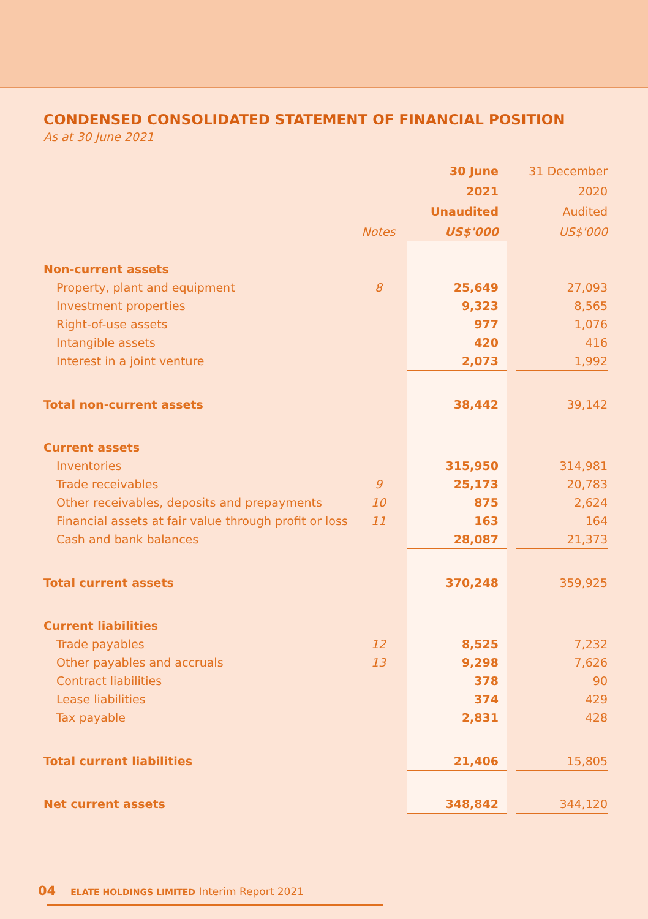CONDENSED CONSOLIDATED STATEMENT OF FINANCIAL POSITION
As at 30 June 2021
| | | 30 June | | 31 December |
| | | 2021 | | 2020 |
| | | Unaudited | | Audited |
| | Notes | US$'000 | | US$'000 |
| Non-current assets | | | | |
| Property, plant and equipment | 8 | 25,649 | | 27,093 |
| Investment properties | | 9,323 | | 8,565 |
| Right-of-use assets | | 977 | | 1,076 |
| Intangible assets | | 420 | | 416 |
| Interest in a joint venture | | 2,073 | | 1,992 |
| Total non-current assets | | 38,442 | | 39,142 |
| Current assets | | | | |
| Inventories | | 315,950 | | 314,981 |
| Trade receivables | 9 | 25,173 | | 20,783 |
| Other receivables, deposits and prepayments | 10 | 875 | | 2,624 |
| Financial assets at fair value through profit or loss | 11 | 163 | | 164 |
| Cash and bank balances | | 28,087 | | 21,373 |
| Total current assets | | 370,248 | | 359,925 |
| Current liabilities | | | | |
| Trade payables | 12 | 8,525 | | 7,232 |
| Other payables and accruals | 13 | 9,298 | | 7,626 |
| Contract liabilities | | 378 | | 90 |
| Lease liabilities | | 374 | | 429 |
| Tax payable | | 2,831 | | 428 |
| Total current liabilities | | 21,406 | | 15,805 |
| Net current assets | | 348,842 | | 344,120 |
04 ELATE HOLDINGS LIMITED Interim Report 2021